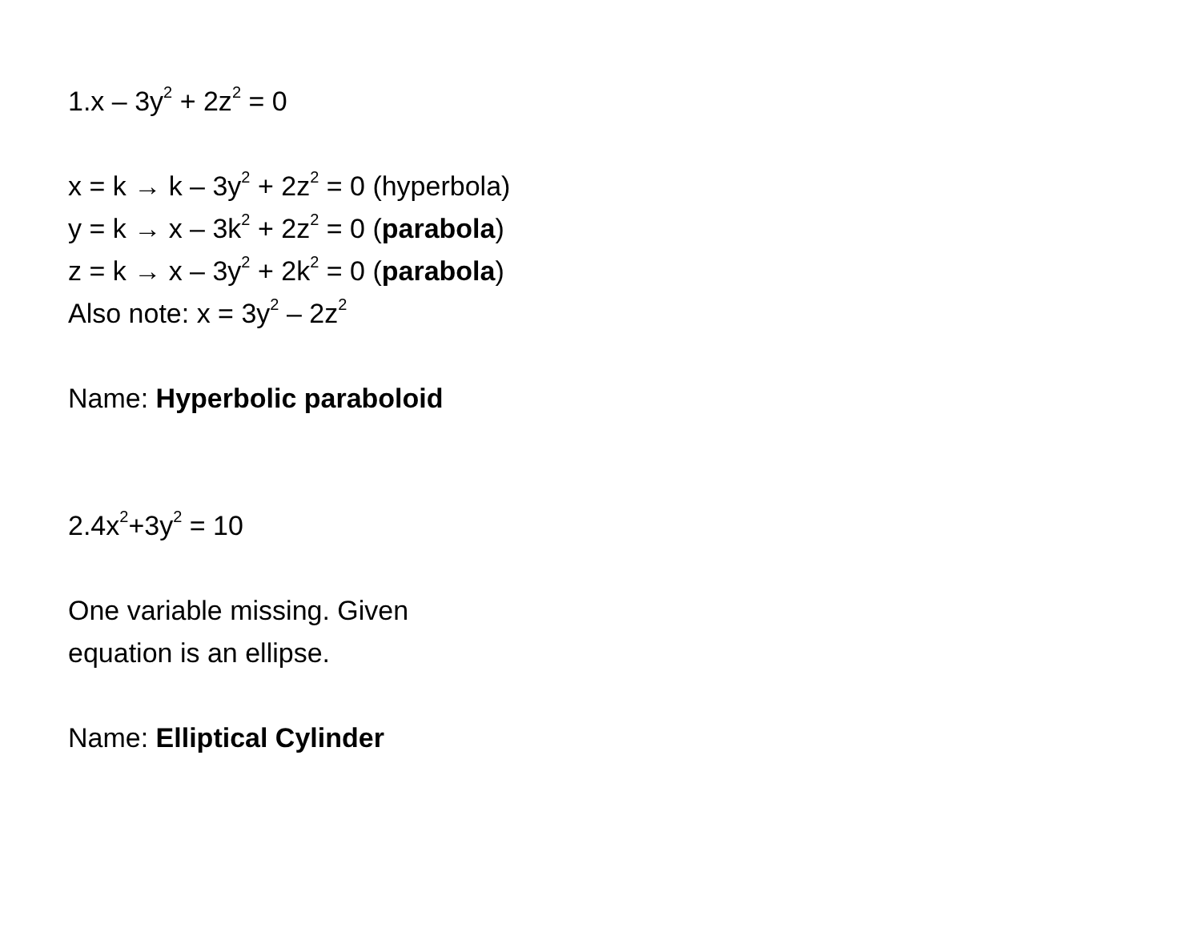1.x – 3y<sup>2</sup> + 2z<sup>2</sup> = 0
x = k → k – 3y<sup>2</sup> + 2z<sup>2</sup> = 0 (hyperbola)
y = k → x – 3k<sup>2</sup> + 2z<sup>2</sup> = 0 (parabola)
z = k → x – 3y<sup>2</sup> + 2k<sup>2</sup> = 0 (parabola)
Also note: x = 3y<sup>2</sup> – 2z<sup>2</sup>
Name: Hyperbolic paraboloid
2.4x<sup>2</sup>+3y<sup>2</sup> = 10
One variable missing. Given
equation is an ellipse.
Name: Elliptical Cylinder